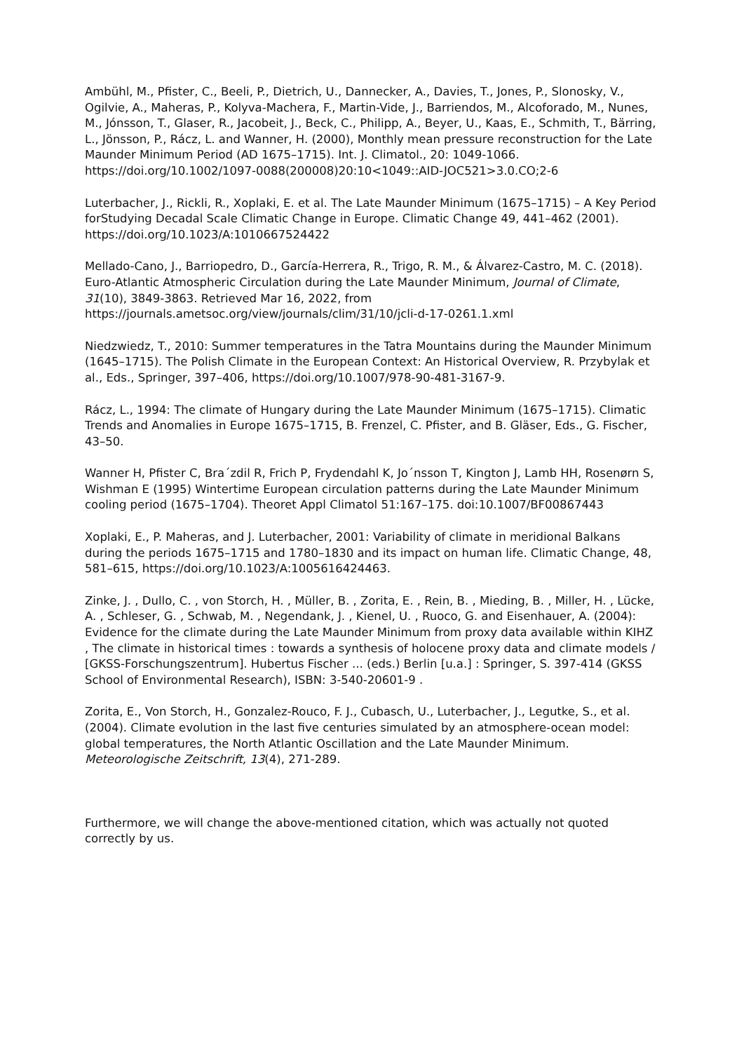Ambühl, M., Pfister, C., Beeli, P., Dietrich, U., Dannecker, A., Davies, T., Jones, P., Slonosky, V., Ogilvie, A., Maheras, P., Kolyva-Machera, F., Martin-Vide, J., Barriendos, M., Alcoforado, M., Nunes, M., Jónsson, T., Glaser, R., Jacobeit, J., Beck, C., Philipp, A., Beyer, U., Kaas, E., Schmith, T., Bärring, L., Jönsson, P., Rácz, L. and Wanner, H. (2000), Monthly mean pressure reconstruction for the Late Maunder Minimum Period (AD 1675–1715). Int. J. Climatol., 20: 1049-1066. https://doi.org/10.1002/1097-0088(200008)20:10<1049::AID-JOC521>3.0.CO;2-6
Luterbacher, J., Rickli, R., Xoplaki, E. et al. The Late Maunder Minimum (1675–1715) – A Key Period forStudying Decadal Scale Climatic Change in Europe. Climatic Change 49, 441–462 (2001). https://doi.org/10.1023/A:1010667524422
Mellado-Cano, J., Barriopedro, D., García-Herrera, R., Trigo, R. M., & Álvarez-Castro, M. C. (2018). Euro-Atlantic Atmospheric Circulation during the Late Maunder Minimum, Journal of Climate, 31(10), 3849-3863. Retrieved Mar 16, 2022, from https://journals.ametsoc.org/view/journals/clim/31/10/jcli-d-17-0261.1.xml
Niedzwiedz, T., 2010: Summer temperatures in the Tatra Mountains during the Maunder Minimum (1645–1715). The Polish Climate in the European Context: An Historical Overview, R. Przybylak et al., Eds., Springer, 397–406, https://doi.org/10.1007/978-90-481-3167-9.
Rácz, L., 1994: The climate of Hungary during the Late Maunder Minimum (1675–1715). Climatic Trends and Anomalies in Europe 1675–1715, B. Frenzel, C. Pfister, and B. Gläser, Eds., G. Fischer, 43–50.
Wanner H, Pfister C, Bra´zdil R, Frich P, Frydendahl K, Jo´nsson T, Kington J, Lamb HH, Rosenørn S, Wishman E (1995) Wintertime European circulation patterns during the Late Maunder Minimum cooling period (1675–1704). Theoret Appl Climatol 51:167–175. doi:10.1007/BF00867443
Xoplaki, E., P. Maheras, and J. Luterbacher, 2001: Variability of climate in meridional Balkans during the periods 1675–1715 and 1780–1830 and its impact on human life. Climatic Change, 48, 581–615, https://doi.org/10.1023/A:1005616424463.
Zinke, J. , Dullo, C. , von Storch, H. , Müller, B. , Zorita, E. , Rein, B. , Mieding, B. , Miller, H. , Lücke, A. , Schleser, G. , Schwab, M. , Negendank, J. , Kienel, U. , Ruoco, G. and Eisenhauer, A. (2004): Evidence for the climate during the Late Maunder Minimum from proxy data available within KIHZ , The climate in historical times : towards a synthesis of holocene proxy data and climate models / [GKSS-Forschungszentrum]. Hubertus Fischer ... (eds.) Berlin [u.a.] : Springer, S. 397-414 (GKSS School of Environmental Research), ISBN: 3-540-20601-9 .
Zorita, E., Von Storch, H., Gonzalez-Rouco, F. J., Cubasch, U., Luterbacher, J., Legutke, S., et al. (2004). Climate evolution in the last five centuries simulated by an atmosphere-ocean model: global temperatures, the North Atlantic Oscillation and the Late Maunder Minimum. Meteorologische Zeitschrift, 13(4), 271-289.
Furthermore, we will change the above-mentioned citation, which was actually not quoted correctly by us.